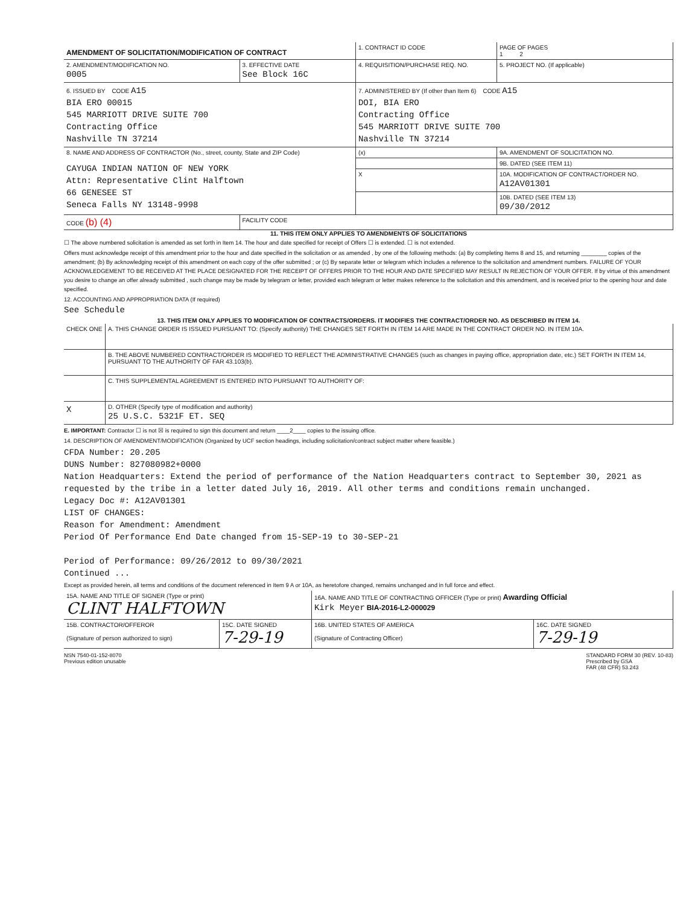| AMENDMENT OF SOLICITATION/MODIFICATION OF CONTRACT | | 1. CONTRACT ID CODE | PAGE OF PAGES 1 2 |
| 2. AMENDMENT/MODIFICATION NO. 0005 | 3. EFFECTIVE DATE See Block 16C | 4. REQUISITION/PURCHASE REQ. NO. | 5. PROJECT NO. (If applicable) |
| 6. ISSUED BY CODE A15 BIA ERO 00015 545 MARRIOTT DRIVE SUITE 700 Contracting Office Nashville TN 37214 | | 7. ADMINISTERED BY (If other than Item 6) CODE A15 DOI, BIA ERO Contracting Office 545 MARRIOTT DRIVE SUITE 700 Nashville TN 37214 | |
| 8. NAME AND ADDRESS OF CONTRACTOR (No., street, county, State and ZIP Code) CAYUGA INDIAN NATION OF NEW YORK Attn: Representative Clint Halftown 66 GENESEE ST Seneca Falls NY 13148-9998 | | (x) | 9A. AMENDMENT OF SOLICITATION NO. |
| | | | 9B. DATED (SEE ITEM 11) |
| | | X | 10A. MODIFICATION OF CONTRACT/ORDER NO. A12AV01301 |
| | | | 10B. DATED (SEE ITEM 13) 09/30/2012 |
| CODE (b) (4) | FACILITY CODE | | |
11. THIS ITEM ONLY APPLIES TO AMENDMENTS OF SOLICITATIONS
☐ The above numbered solicitation is amended as set forth in Item 14. The hour and date specified for receipt of Offers ☐ is extended. ☐ is not extended.
Offers must acknowledge receipt of this amendment prior to the hour and date specified in the solicitation or as amended , by one of the following methods: (a) By completing Items 8 and 15, and returning ________ copies of the amendment; (b) By acknowledging receipt of this amendment on each copy of the offer submitted ; or (c) By separate letter or telegram which includes a reference to the solicitation and amendment numbers. FAILURE OF YOUR ACKNOWLEDGEMENT TO BE RECEIVED AT THE PLACE DESIGNATED FOR THE RECEIPT OF OFFERS PRIOR TO THE HOUR AND DATE SPECIFIED MAY RESULT IN REJECTION OF YOUR OFFER. If by virtue of this amendment you desire to change an offer already submitted , such change may be made by telegram or letter, provided each telegram or letter makes reference to the solicitation and this amendment, and is received prior to the opening hour and date specified.
12. ACCOUNTING AND APPROPRIATION DATA (If required)
See Schedule
13. THIS ITEM ONLY APPLIES TO MODIFICATION OF CONTRACTS/ORDERS. IT MODIFIES THE CONTRACT/ORDER NO. AS DESCRIBED IN ITEM 14.
| CHECK ONE | A. THIS CHANGE ORDER IS ISSUED PURSUANT TO: (Specify authority) THE CHANGES SET FORTH IN ITEM 14 ARE MADE IN THE CONTRACT ORDER NO. IN ITEM 10A. |
| | B. THE ABOVE NUMBERED CONTRACT/ORDER IS MODIFIED TO REFLECT THE ADMINISTRATIVE CHANGES (such as changes in paying office, appropriation date, etc.) SET FORTH IN ITEM 14, PURSUANT TO THE AUTHORITY OF FAR 43.103(b). |
| | C. THIS SUPPLEMENTAL AGREEMENT IS ENTERED INTO PURSUANT TO AUTHORITY OF: |
| X | D. OTHER (Specify type of modification and authority) 25 U.S.C. 5321F ET. SEQ |
E. IMPORTANT: Contractor ☐ is not ☒ is required to sign this document and return ____2____ copies to the issuing office.
14. DESCRIPTION OF AMENDMENT/MODIFICATION (Organized by UCF section headings, including solicitation/contract subject matter where feasible.)
CFDA Number: 20.205
DUNS Number: 827080982+0000
Nation Headquarters: Extend the period of performance of the Nation Headquarters contract to September 30, 2021 as requested by the tribe in a letter dated July 16, 2019. All other terms and conditions remain unchanged.
Legacy Doc #: A12AV01301
LIST OF CHANGES:
Reason for Amendment: Amendment
Period Of Performance End Date changed from 15-SEP-19 to 30-SEP-21
Period of Performance: 09/26/2012 to 09/30/2021
Continued ...
Except as provided herein, all terms and conditions of the document referenced in Item 9 A or 10A, as heretofore changed, remains unchanged and in full force and effect.
| 15A. NAME AND TITLE OF SIGNER (Type or print) CLINT HALFTOWN | | 16A. NAME AND TITLE OF CONTRACTING OFFICER (Type or print) Awarding Official Kirk Meyer BIA-2016-L2-000029 | |
| 15B. CONTRACTOR/OFFEROR (Signature of person authorized to sign) | 15C. DATE SIGNED 7-29-19 | 16B. UNITED STATES OF AMERICA (Signature of Contracting Officer) | 16C. DATE SIGNED 7-29-19 |
NSN 7540-01-152-8070
Previous edition unusable
STANDARD FORM 30 (REV. 10-83)
Prescribed by GSA
FAR (48 CFR) 53.243